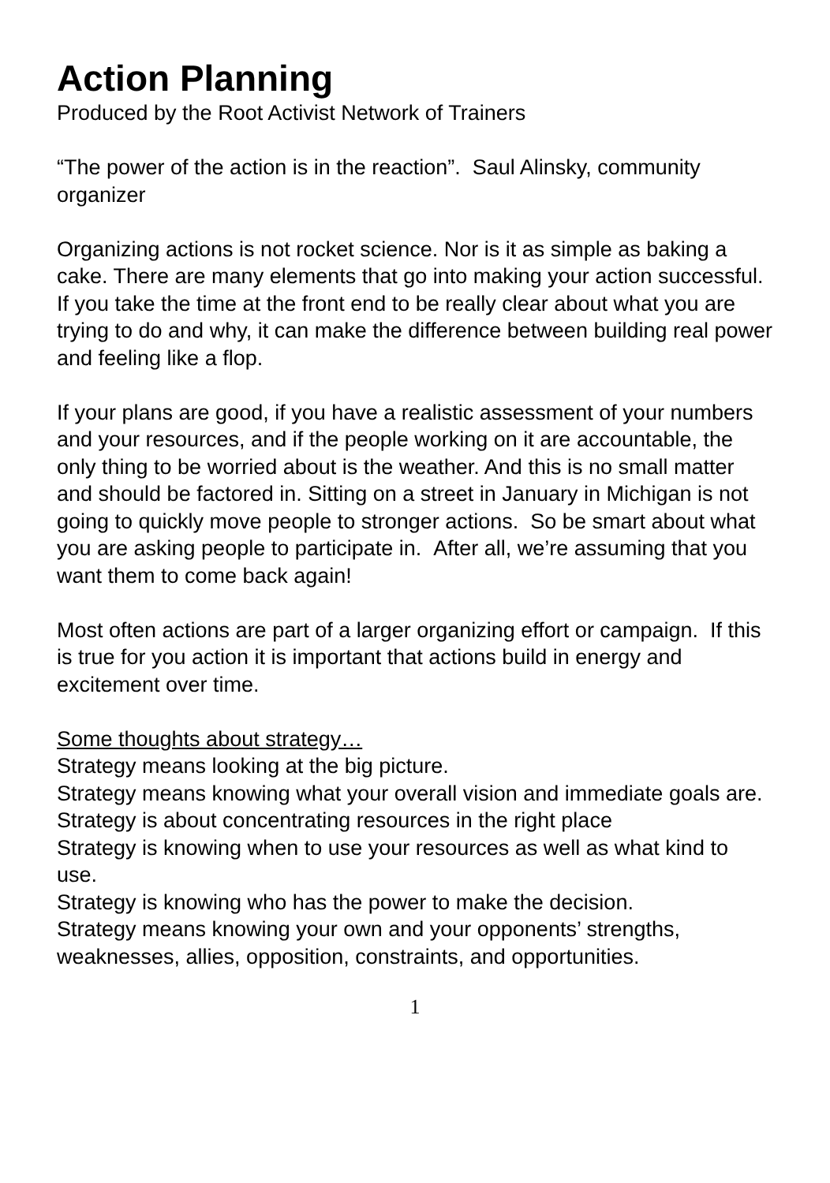Action Planning
Produced by the Root Activist Network of Trainers
“The power of the action is in the reaction”. Saul Alinsky, community organizer
Organizing actions is not rocket science. Nor is it as simple as baking a cake. There are many elements that go into making your action successful. If you take the time at the front end to be really clear about what you are trying to do and why, it can make the difference between building real power and feeling like a flop.
If your plans are good, if you have a realistic assessment of your numbers and your resources, and if the people working on it are accountable, the only thing to be worried about is the weather. And this is no small matter and should be factored in. Sitting on a street in January in Michigan is not going to quickly move people to stronger actions. So be smart about what you are asking people to participate in. After all, we’re assuming that you want them to come back again!
Most often actions are part of a larger organizing effort or campaign. If this is true for you action it is important that actions build in energy and excitement over time.
Some thoughts about strategy…
Strategy means looking at the big picture.
Strategy means knowing what your overall vision and immediate goals are.
Strategy is about concentrating resources in the right place
Strategy is knowing when to use your resources as well as what kind to use.
Strategy is knowing who has the power to make the decision.
Strategy means knowing your own and your opponents’ strengths, weaknesses, allies, opposition, constraints, and opportunities.
1